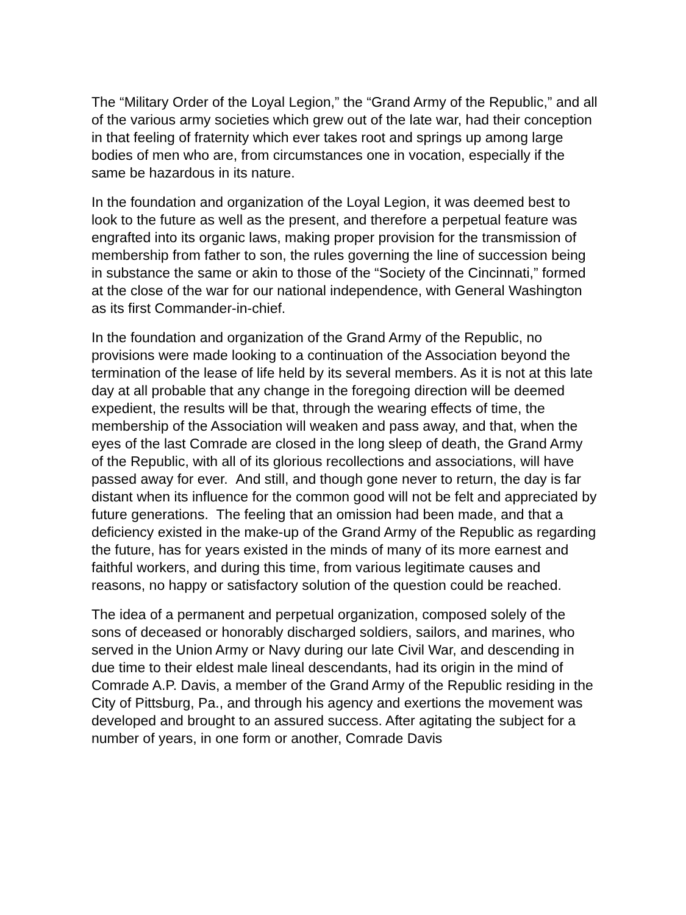The “Military Order of the Loyal Legion,” the “Grand Army of the Republic,” and all of the various army societies which grew out of the late war, had their conception in that feeling of fraternity which ever takes root and springs up among large bodies of men who are, from circumstances one in vocation, especially if the same be hazardous in its nature.
In the foundation and organization of the Loyal Legion, it was deemed best to look to the future as well as the present, and therefore a perpetual feature was engrafted into its organic laws, making proper provision for the transmission of membership from father to son, the rules governing the line of succession being in substance the same or akin to those of the “Society of the Cincinnati,” formed at the close of the war for our national independence, with General Washington as its first Commander-in-chief.
In the foundation and organization of the Grand Army of the Republic, no provisions were made looking to a continuation of the Association beyond the termination of the lease of life held by its several members. As it is not at this late day at all probable that any change in the foregoing direction will be deemed expedient, the results will be that, through the wearing effects of time, the membership of the Association will weaken and pass away, and that, when the eyes of the last Comrade are closed in the long sleep of death, the Grand Army of the Republic, with all of its glorious recollections and associations, will have passed away for ever. And still, and though gone never to return, the day is far distant when its influence for the common good will not be felt and appreciated by future generations. The feeling that an omission had been made, and that a deficiency existed in the make-up of the Grand Army of the Republic as regarding the future, has for years existed in the minds of many of its more earnest and faithful workers, and during this time, from various legitimate causes and reasons, no happy or satisfactory solution of the question could be reached.
The idea of a permanent and perpetual organization, composed solely of the sons of deceased or honorably discharged soldiers, sailors, and marines, who served in the Union Army or Navy during our late Civil War, and descending in due time to their eldest male lineal descendants, had its origin in the mind of Comrade A.P. Davis, a member of the Grand Army of the Republic residing in the City of Pittsburg, Pa., and through his agency and exertions the movement was developed and brought to an assured success. After agitating the subject for a number of years, in one form or another, Comrade Davis